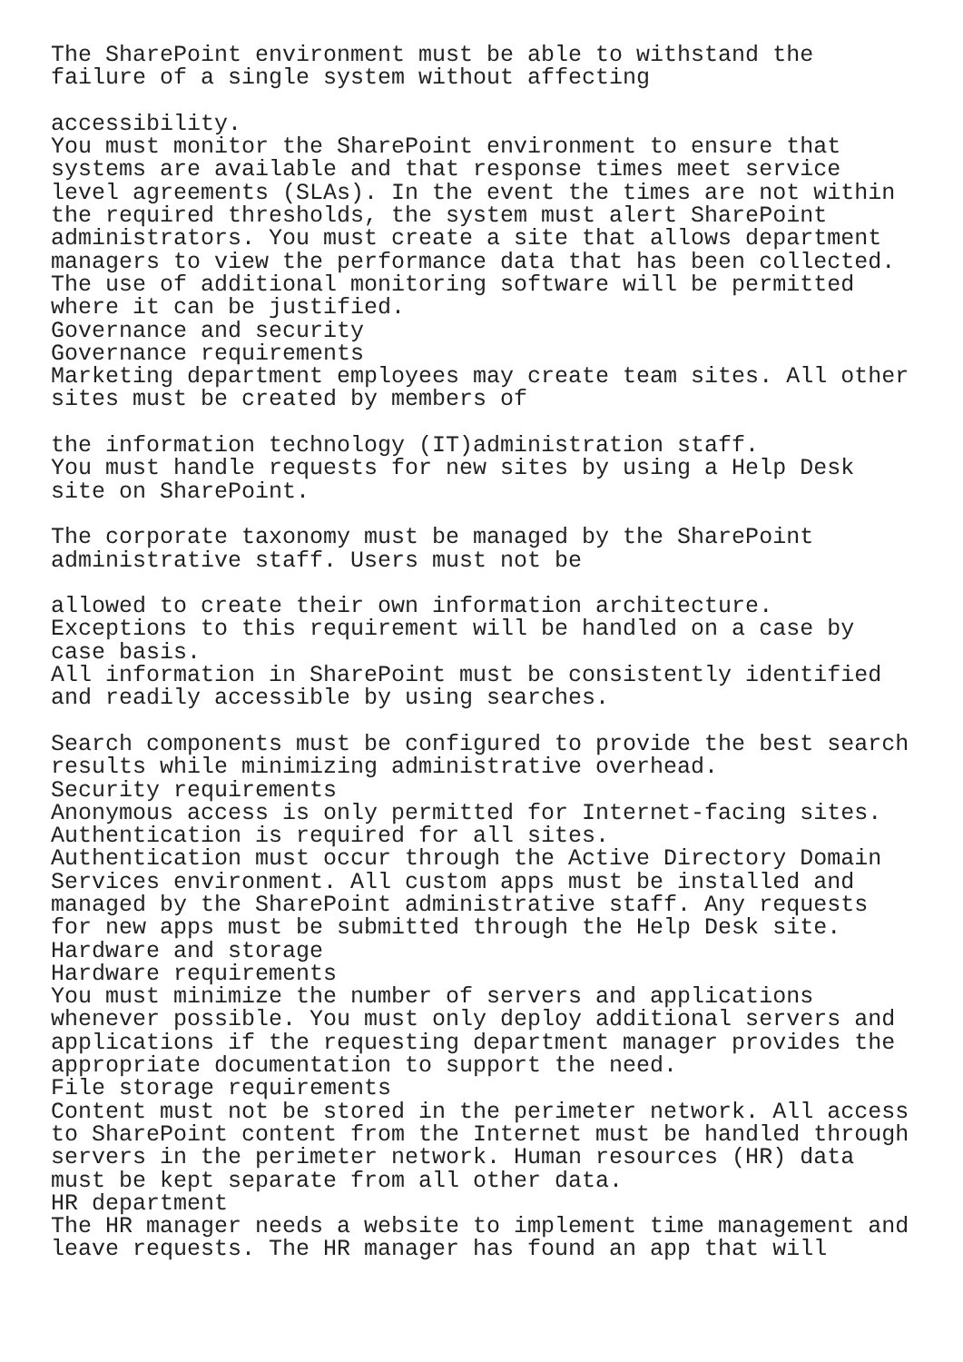The SharePoint environment must be able to withstand the
failure of a single system without affecting

accessibility.
You must monitor the SharePoint environment to ensure that
systems are available and that response times meet service
level agreements (SLAs). In the event the times are not within
the required thresholds, the system must alert SharePoint
administrators. You must create a site that allows department
managers to view the performance data that has been collected.
The use of additional monitoring software will be permitted
where it can be justified.
Governance and security
Governance requirements
Marketing department employees may create team sites. All other
sites must be created by members of

the information technology (IT)administration staff.
You must handle requests for new sites by using a Help Desk
site on SharePoint.

The corporate taxonomy must be managed by the SharePoint
administrative staff. Users must not be

allowed to create their own information architecture.
Exceptions to this requirement will be handled on a case by
case basis.
All information in SharePoint must be consistently identified
and readily accessible by using searches.

Search components must be configured to provide the best search
results while minimizing administrative overhead.
Security requirements
Anonymous access is only permitted for Internet-facing sites.
Authentication is required for all sites.
Authentication must occur through the Active Directory Domain
Services environment. All custom apps must be installed and
managed by the SharePoint administrative staff. Any requests
for new apps must be submitted through the Help Desk site.
Hardware and storage
Hardware requirements
You must minimize the number of servers and applications
whenever possible. You must only deploy additional servers and
applications if the requesting department manager provides the
appropriate documentation to support the need.
File storage requirements
Content must not be stored in the perimeter network. All access
to SharePoint content from the Internet must be handled through
servers in the perimeter network. Human resources (HR) data
must be kept separate from all other data.
HR department
The HR manager needs a website to implement time management and
leave requests. The HR manager has found an app that will